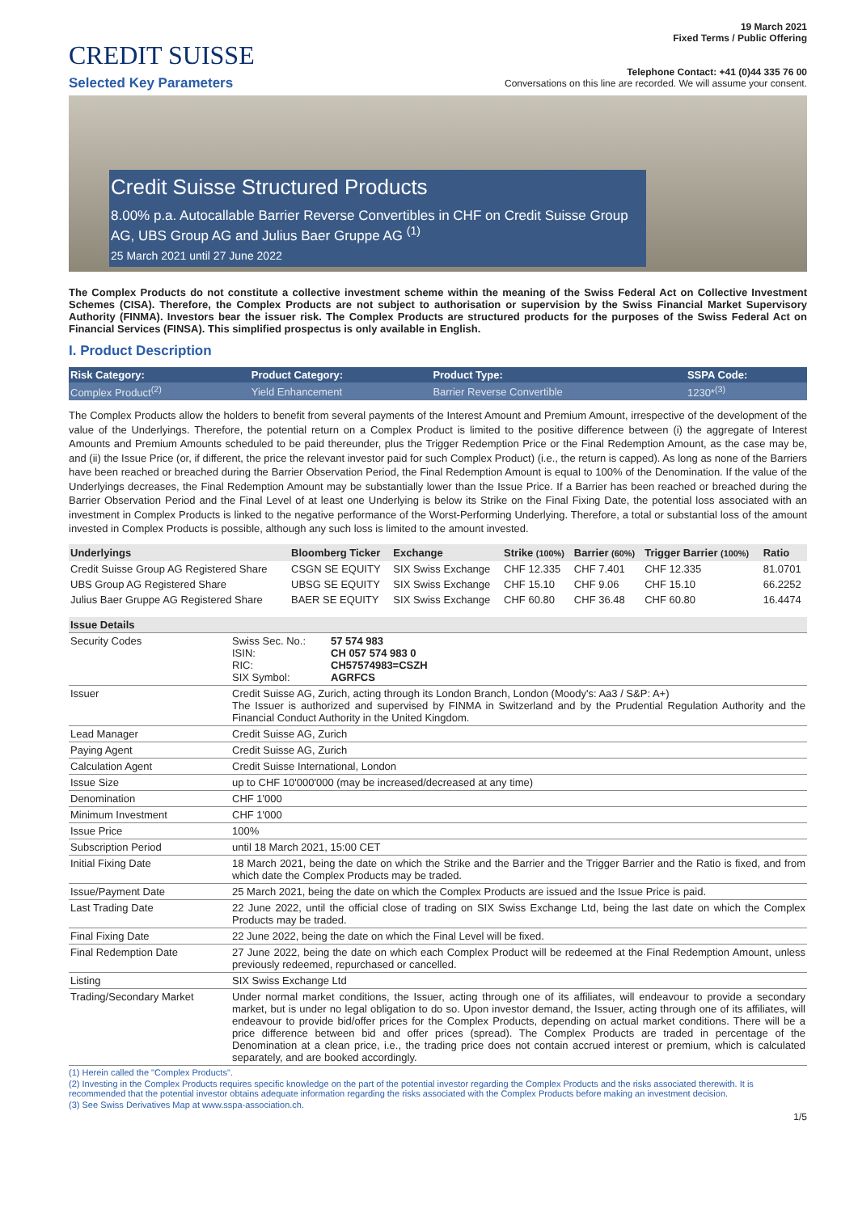CREDIT SUISSE
Selected Key Parameters
19 March 2021
Fixed Terms / Public Offering
Telephone Contact: +41 (0)44 335 76 00
Conversations on this line are recorded. We will assume your consent.
Credit Suisse Structured Products
8.00% p.a. Autocallable Barrier Reverse Convertibles in CHF on Credit Suisse Group AG, UBS Group AG and Julius Baer Gruppe AG <sup>(1)</sup>
25 March 2021 until 27 June 2022
The Complex Products do not constitute a collective investment scheme within the meaning of the Swiss Federal Act on Collective Investment Schemes (CISA). Therefore, the Complex Products are not subject to authorisation or supervision by the Swiss Financial Market Supervisory Authority (FINMA). Investors bear the issuer risk. The Complex Products are structured products for the purposes of the Swiss Federal Act on Financial Services (FINSA). This simplified prospectus is only available in English.
I. Product Description
| Risk Category: | Product Category: | Product Type: | SSPA Code: |
| --- | --- | --- | --- |
| Complex Product<sup>(2)</sup> | Yield Enhancement | Barrier Reverse Convertible | 1230*<sup>(3)</sup> |
The Complex Products allow the holders to benefit from several payments of the Interest Amount and Premium Amount, irrespective of the development of the value of the Underlyings. Therefore, the potential return on a Complex Product is limited to the positive difference between (i) the aggregate of Interest Amounts and Premium Amounts scheduled to be paid thereunder, plus the Trigger Redemption Price or the Final Redemption Amount, as the case may be, and (ii) the Issue Price (or, if different, the price the relevant investor paid for such Complex Product) (i.e., the return is capped). As long as none of the Barriers have been reached or breached during the Barrier Observation Period, the Final Redemption Amount is equal to 100% of the Denomination. If the value of the Underlyings decreases, the Final Redemption Amount may be substantially lower than the Issue Price. If a Barrier has been reached or breached during the Barrier Observation Period and the Final Level of at least one Underlying is below its Strike on the Final Fixing Date, the potential loss associated with an investment in Complex Products is linked to the negative performance of the Worst-Performing Underlying. Therefore, a total or substantial loss of the amount invested in Complex Products is possible, although any such loss is limited to the amount invested.
| Underlyings | Bloomberg Ticker | Exchange | Strike (100%) | Barrier (60%) | Trigger Barrier (100%) | Ratio |
| --- | --- | --- | --- | --- | --- | --- |
| Credit Suisse Group AG Registered Share | CSGN SE EQUITY | SIX Swiss Exchange | CHF 12.335 | CHF 7.401 | CHF 12.335 | 81.0701 |
| UBS Group AG Registered Share | UBSG SE EQUITY | SIX Swiss Exchange | CHF 15.10 | CHF 9.06 | CHF 15.10 | 66.2252 |
| Julius Baer Gruppe AG Registered Share | BAER SE EQUITY | SIX Swiss Exchange | CHF 60.80 | CHF 36.48 | CHF 60.80 | 16.4474 |
| Issue Details | | |
| --- | --- | --- |
| Security Codes | Swiss Sec. No.: ISIN: RIC: SIX Symbol: | 57 574 983 CH 057 574 983 0 CH57574983=CSZH AGRFCS |
| Issuer | Credit Suisse AG, Zurich, acting through its London Branch, London (Moody's: Aa3 / S&P: A+) The Issuer is authorized and supervised by FINMA in Switzerland and by the Prudential Regulation Authority and the Financial Conduct Authority in the United Kingdom. | |
| Lead Manager | Credit Suisse AG, Zurich | |
| Paying Agent | Credit Suisse AG, Zurich | |
| Calculation Agent | Credit Suisse International, London | |
| Issue Size | up to CHF 10'000'000 (may be increased/decreased at any time) | |
| Denomination | CHF 1'000 | |
| Minimum Investment | CHF 1'000 | |
| Issue Price | 100% | |
| Subscription Period | until 18 March 2021, 15:00 CET | |
| Initial Fixing Date | 18 March 2021, being the date on which the Strike and the Barrier and the Trigger Barrier and the Ratio is fixed, and from which date the Complex Products may be traded. | |
| Issue/Payment Date | 25 March 2021, being the date on which the Complex Products are issued and the Issue Price is paid. | |
| Last Trading Date | 22 June 2022, until the official close of trading on SIX Swiss Exchange Ltd, being the last date on which the Complex Products may be traded. | |
| Final Fixing Date | 22 June 2022, being the date on which the Final Level will be fixed. | |
| Final Redemption Date | 27 June 2022, being the date on which each Complex Product will be redeemed at the Final Redemption Amount, unless previously redeemed, repurchased or cancelled. | |
| Listing | SIX Swiss Exchange Ltd | |
| Trading/Secondary Market | Under normal market conditions, the Issuer, acting through one of its affiliates, will endeavour to provide a secondary market, but is under no legal obligation to do so. Upon investor demand, the Issuer, acting through one of its affiliates, will endeavour to provide bid/offer prices for the Complex Products, depending on actual market conditions. There will be a price difference between bid and offer prices (spread). The Complex Products are traded in percentage of the Denomination at a clean price, i.e., the trading price does not contain accrued interest or premium, which is calculated separately, and are booked accordingly. | |
(1) Herein called the "Complex Products".
(2) Investing in the Complex Products requires specific knowledge on the part of the potential investor regarding the Complex Products and the risks associated therewith. It is recommended that the potential investor obtains adequate information regarding the risks associated with the Complex Products before making an investment decision.
(3) See Swiss Derivatives Map at www.sspa-association.ch.
1/5